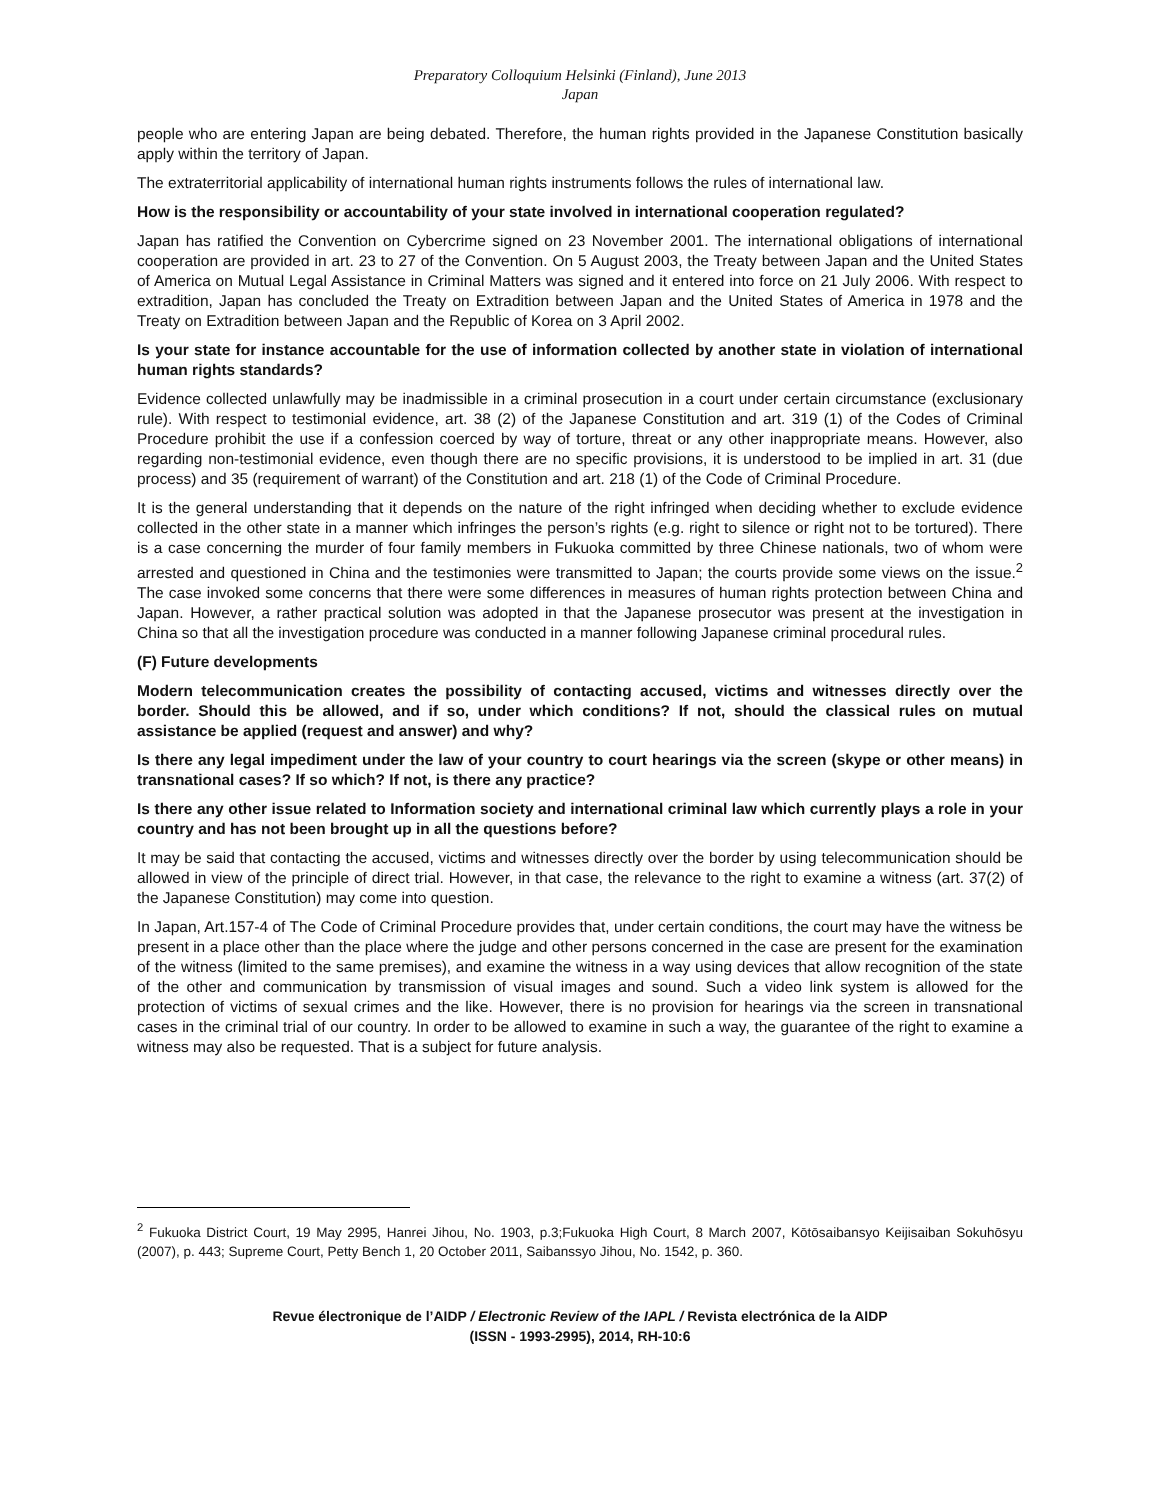Preparatory Colloquium Helsinki (Finland), June 2013
Japan
people who are entering Japan are being debated. Therefore, the human rights provided in the Japanese Constitution basically apply within the territory of Japan.
The extraterritorial applicability of international human rights instruments follows the rules of international law.
How is the responsibility or accountability of your state involved in international cooperation regulated?
Japan has ratified the Convention on Cybercrime signed on 23 November 2001. The international obligations of international cooperation are provided in art. 23 to 27 of the Convention. On 5 August 2003, the Treaty between Japan and the United States of America on Mutual Legal Assistance in Criminal Matters was signed and it entered into force on 21 July 2006. With respect to extradition, Japan has concluded the Treaty on Extradition between Japan and the United States of America in 1978 and the Treaty on Extradition between Japan and the Republic of Korea on 3 April 2002.
Is your state for instance accountable for the use of information collected by another state in violation of international human rights standards?
Evidence collected unlawfully may be inadmissible in a criminal prosecution in a court under certain circumstance (exclusionary rule). With respect to testimonial evidence, art. 38 (2) of the Japanese Constitution and art. 319 (1) of the Codes of Criminal Procedure prohibit the use if a confession coerced by way of torture, threat or any other inappropriate means. However, also regarding non-testimonial evidence, even though there are no specific provisions, it is understood to be implied in art. 31 (due process) and 35 (requirement of warrant) of the Constitution and art. 218 (1) of the Code of Criminal Procedure.
It is the general understanding that it depends on the nature of the right infringed when deciding whether to exclude evidence collected in the other state in a manner which infringes the person’s rights (e.g. right to silence or right not to be tortured). There is a case concerning the murder of four family members in Fukuoka committed by three Chinese nationals, two of whom were arrested and questioned in China and the testimonies were transmitted to Japan; the courts provide some views on the issue.<sup>2</sup> The case invoked some concerns that there were some differences in measures of human rights protection between China and Japan. However, a rather practical solution was adopted in that the Japanese prosecutor was present at the investigation in China so that all the investigation procedure was conducted in a manner following Japanese criminal procedural rules.
(F) Future developments
Modern telecommunication creates the possibility of contacting accused, victims and witnesses directly over the border. Should this be allowed, and if so, under which conditions? If not, should the classical rules on mutual assistance be applied (request and answer) and why?
Is there any legal impediment under the law of your country to court hearings via the screen (skype or other means) in transnational cases? If so which? If not, is there any practice?
Is there any other issue related to Information society and international criminal law which currently plays a role in your country and has not been brought up in all the questions before?
It may be said that contacting the accused, victims and witnesses directly over the border by using telecommunication should be allowed in view of the principle of direct trial. However, in that case, the relevance to the right to examine a witness (art. 37(2) of the Japanese Constitution) may come into question.
In Japan, Art.157-4 of The Code of Criminal Procedure provides that, under certain conditions, the court may have the witness be present in a place other than the place where the judge and other persons concerned in the case are present for the examination of the witness (limited to the same premises), and examine the witness in a way using devices that allow recognition of the state of the other and communication by transmission of visual images and sound. Such a video link system is allowed for the protection of victims of sexual crimes and the like. However, there is no provision for hearings via the screen in transnational cases in the criminal trial of our country. In order to be allowed to examine in such a way, the guarantee of the right to examine a witness may also be requested. That is a subject for future analysis.
<sup>2</sup> Fukuoka District Court, 19 May 2995, Hanrei Jihou, No. 1903, p.3;Fukuoka High Court, 8 March 2007, Kōtōsaibansyo Keijisaiban Sokuhōsyu (2007), p. 443; Supreme Court, Petty Bench 1, 20 October 2011, Saibanssyo Jihou, No. 1542, p. 360.
Revue électronique de l’AIDP / Electronic Review of the IAPL / Revista electrónica de la AIDP
(ISSN - 1993-2995), 2014, RH-10:6